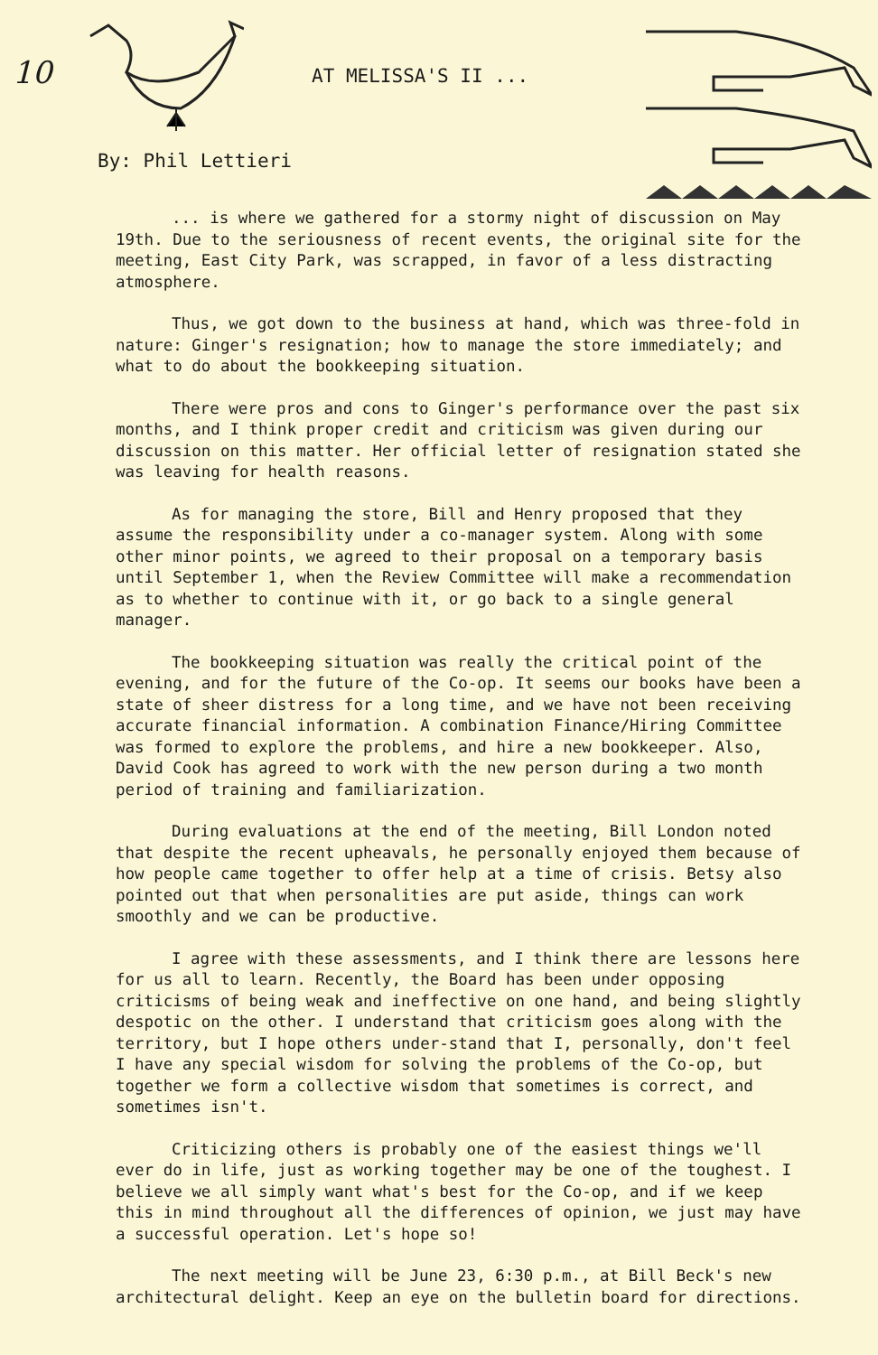10 AT MELISSA'S II ...
By: Phil Lettieri
... is where we gathered for a stormy night of discussion on May 19th. Due to the seriousness of recent events, the original site for the meeting, East City Park, was scrapped, in favor of a less distracting atmosphere.
Thus, we got down to the business at hand, which was three-fold in nature: Ginger's resignation; how to manage the store immediately; and what to do about the bookkeeping situation.
There were pros and cons to Ginger's performance over the past six months, and I think proper credit and criticism was given during our discussion on this matter. Her official letter of resignation stated she was leaving for health reasons.
As for managing the store, Bill and Henry proposed that they assume the responsibility under a co-manager system. Along with some other minor points, we agreed to their proposal on a temporary basis until September 1, when the Review Committee will make a recommendation as to whether to continue with it, or go back to a single general manager.
The bookkeeping situation was really the critical point of the evening, and for the future of the Co-op. It seems our books have been a state of sheer distress for a long time, and we have not been receiving accurate financial information. A combination Finance/Hiring Committee was formed to explore the problems, and hire a new bookkeeper. Also, David Cook has agreed to work with the new person during a two month period of training and familiarization.
During evaluations at the end of the meeting, Bill London noted that despite the recent upheavals, he personally enjoyed them because of how people came together to offer help at a time of crisis. Betsy also pointed out that when personalities are put aside, things can work smoothly and we can be productive.
I agree with these assessments, and I think there are lessons here for us all to learn. Recently, the Board has been under opposing criticisms of being weak and ineffective on one hand, and being slightly despotic on the other. I understand that criticism goes along with the territory, but I hope others under-stand that I, personally, don't feel I have any special wisdom for solving the problems of the Co-op, but together we form a collective wisdom that sometimes is correct, and sometimes isn't.
Criticizing others is probably one of the easiest things we'll ever do in life, just as working together may be one of the toughest. I believe we all simply want what's best for the Co-op, and if we keep this in mind throughout all the differences of opinion, we just may have a successful operation. Let's hope so!
The next meeting will be June 23, 6:30 p.m., at Bill Beck's new architectural delight. Keep an eye on the bulletin board for directions.